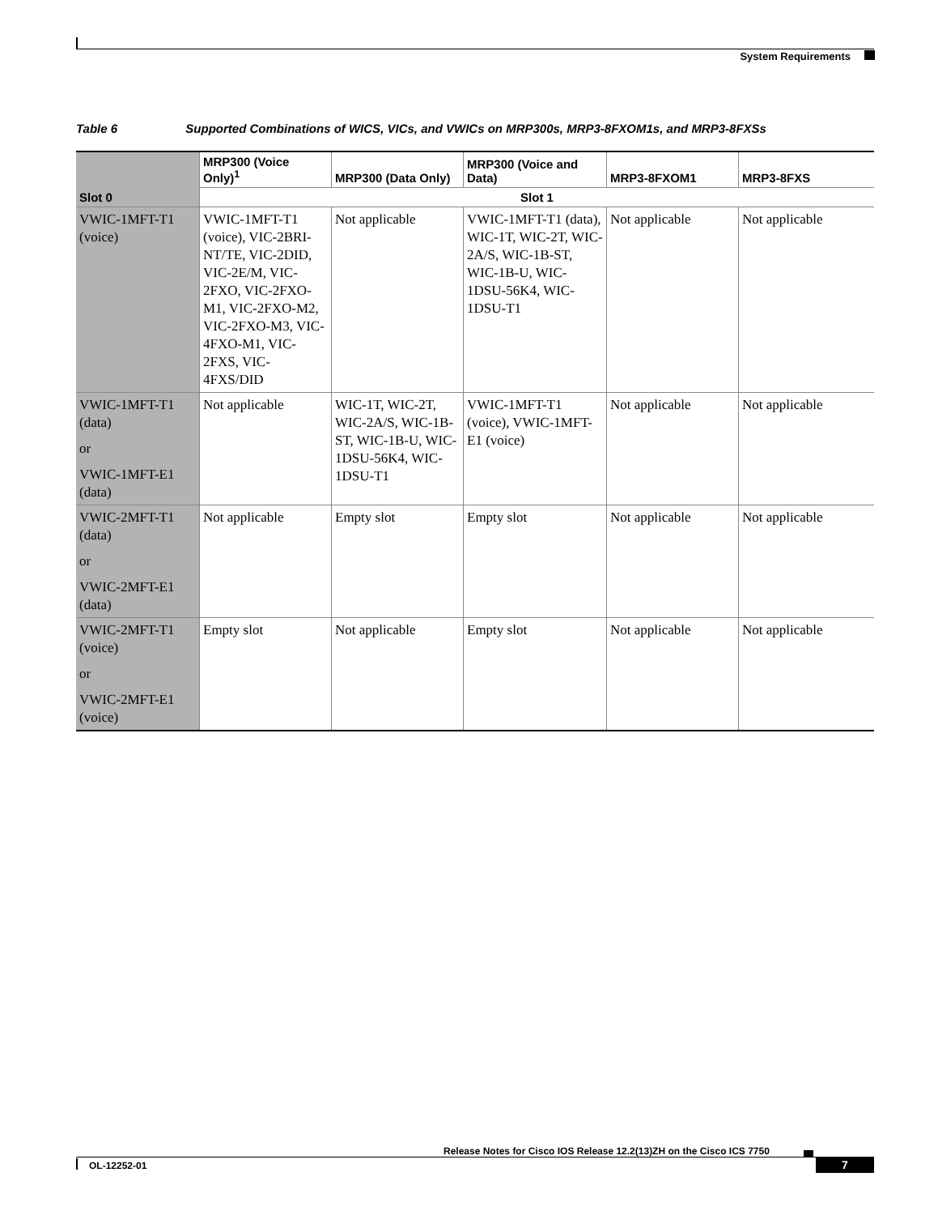System Requirements
Table 6 Supported Combinations of WICS, VICs, and VWICs on MRP300s, MRP3-8FXOM1s, and MRP3-8FXSs
| | MRP300 (Voice Only)<sup>1</sup> | MRP300 (Data Only) | MRP300 (Voice and Data) | MRP3-8FXOM1 | MRP3-8FXS |
| --- | --- | --- | --- | --- | --- |
| Slot 0 | Slot 1 | | | | |
| VWIC-1MFT-T1 (voice) | VWIC-1MFT-T1 (voice), VIC-2BRI-NT/TE, VIC-2DID, VIC-2E/M, VIC-2FXO, VIC-2FXO-M1, VIC-2FXO-M2, VIC-2FXO-M3, VIC-4FXO-M1, VIC-2FXS, VIC-4FXS/DID | Not applicable | VWIC-1MFT-T1 (data), WIC-1T, WIC-2T, WIC-2A/S, WIC-1B-ST, WIC-1B-U, WIC-1DSU-56K4, WIC-1DSU-T1 | Not applicable | Not applicable |
| VWIC-1MFT-T1 (data) or VWIC-1MFT-E1 (data) | Not applicable | WIC-1T, WIC-2T, WIC-2A/S, WIC-1B-ST, WIC-1B-U, WIC-1DSU-56K4, WIC-1DSU-T1 | VWIC-1MFT-T1 (voice), VWIC-1MFT-E1 (voice) | Not applicable | Not applicable |
| VWIC-2MFT-T1 (data) or VWIC-2MFT-E1 (data) | Not applicable | Empty slot | Empty slot | Not applicable | Not applicable |
| VWIC-2MFT-T1 (voice) or VWIC-2MFT-E1 (voice) | Empty slot | Not applicable | Empty slot | Not applicable | Not applicable |
Release Notes for Cisco IOS Release 12.2(13)ZH on the Cisco ICS 7750
OL-12252-01 7